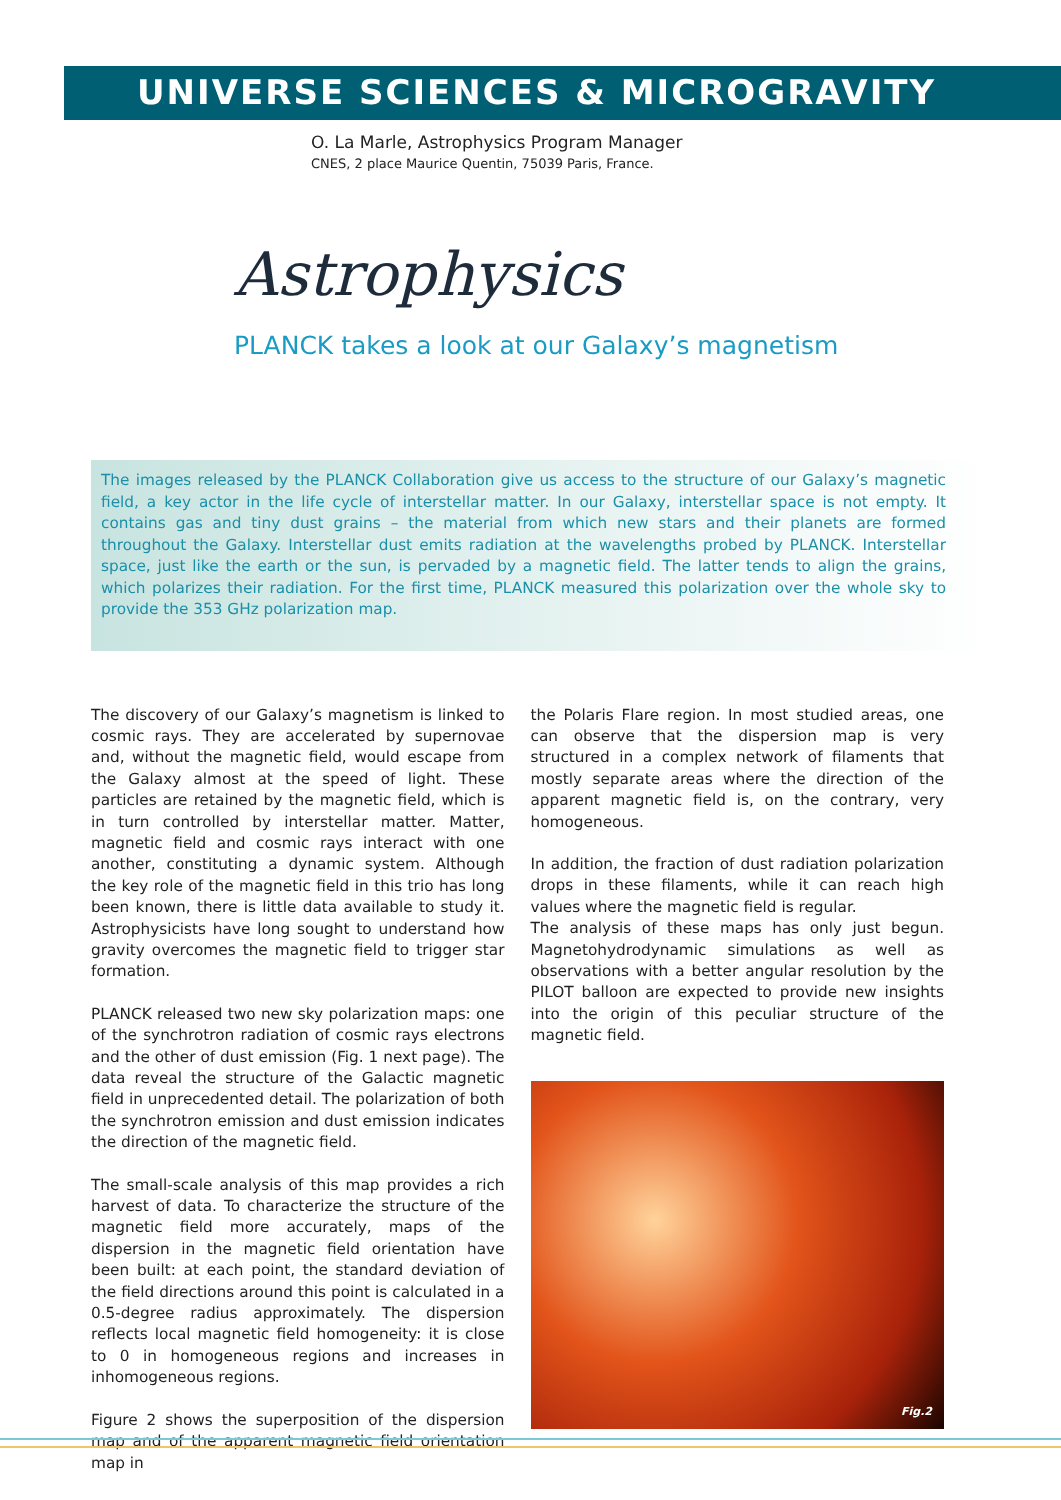UNIVERSE SCIENCES & MICROGRAVITY
O. La Marle, Astrophysics Program Manager
CNES, 2 place Maurice Quentin, 75039 Paris, France.
Astrophysics
PLANCK takes a look at our Galaxy’s magnetism
The images released by the PLANCK Collaboration give us access to the structure of our Galaxy’s magnetic field, a key actor in the life cycle of interstellar matter. In our Galaxy, interstellar space is not empty. It contains gas and tiny dust grains – the material from which new stars and their planets are formed throughout the Galaxy. Interstellar dust emits radiation at the wavelengths probed by PLANCK. Interstellar space, just like the earth or the sun, is pervaded by a magnetic field. The latter tends to align the grains, which polarizes their radiation. For the first time, PLANCK measured this polarization over the whole sky to provide the 353 GHz polarization map.
The discovery of our Galaxy’s magnetism is linked to cosmic rays. They are accelerated by supernovae and, without the magnetic field, would escape from the Galaxy almost at the speed of light. These particles are retained by the magnetic field, which is in turn controlled by interstellar matter. Matter, magnetic field and cosmic rays interact with one another, constituting a dynamic system. Although the key role of the magnetic field in this trio has long been known, there is little data available to study it. Astrophysicists have long sought to understand how gravity overcomes the magnetic field to trigger star formation.
PLANCK released two new sky polarization maps: one of the synchrotron radiation of cosmic rays electrons and the other of dust emission (Fig. 1 next page). The data reveal the structure of the Galactic magnetic field in unprecedented detail. The polarization of both the synchrotron emission and dust emission indicates the direction of the magnetic field.
The small-scale analysis of this map provides a rich harvest of data. To characterize the structure of the magnetic field more accurately, maps of the dispersion in the magnetic field orientation have been built: at each point, the standard deviation of the field directions around this point is calculated in a 0.5-degree radius approximately. The dispersion reflects local magnetic field homogeneity: it is close to 0 in homogeneous regions and increases in inhomogeneous regions.
Figure 2 shows the superposition of the dispersion map and of the apparent magnetic field orientation map in
the Polaris Flare region. In most studied areas, one can observe that the dispersion map is very structured in a complex network of filaments that mostly separate areas where the direction of the apparent magnetic field is, on the contrary, very homogeneous.
In addition, the fraction of dust radiation polarization drops in these filaments, while it can reach high values where the magnetic field is regular.
The analysis of these maps has only just begun. Magnetohydrodynamic simulations as well as observations with a better angular resolution by the PILOT balloon are expected to provide new insights into the origin of this peculiar structure of the magnetic field.
Fig.2